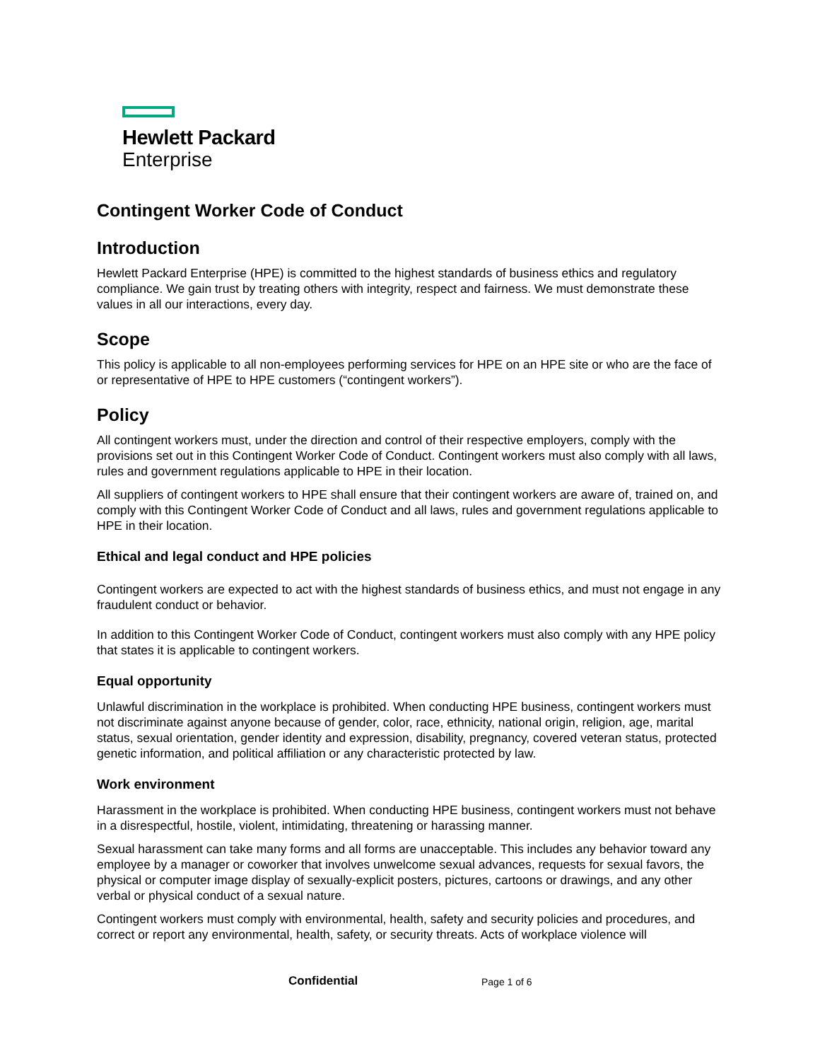Hewlett Packard
Enterprise
Contingent Worker Code of Conduct
Introduction
Hewlett Packard Enterprise (HPE) is committed to the highest standards of business ethics and regulatory compliance. We gain trust by treating others with integrity, respect and fairness. We must demonstrate these values in all our interactions, every day.
Scope
This policy is applicable to all non-employees performing services for HPE on an HPE site or who are the face of or representative of HPE to HPE customers (“contingent workers”).
Policy
All contingent workers must, under the direction and control of their respective employers, comply with the provisions set out in this Contingent Worker Code of Conduct. Contingent workers must also comply with all laws, rules and government regulations applicable to HPE in their location.
All suppliers of contingent workers to HPE shall ensure that their contingent workers are aware of, trained on, and comply with this Contingent Worker Code of Conduct and all laws, rules and government regulations applicable to HPE in their location.
Ethical and legal conduct and HPE policies
Contingent workers are expected to act with the highest standards of business ethics, and must not engage in any fraudulent conduct or behavior.
In addition to this Contingent Worker Code of Conduct, contingent workers must also comply with any HPE policy that states it is applicable to contingent workers.
Equal opportunity
Unlawful discrimination in the workplace is prohibited. When conducting HPE business, contingent workers must not discriminate against anyone because of gender, color, race, ethnicity, national origin, religion, age, marital status, sexual orientation, gender identity and expression, disability, pregnancy, covered veteran status, protected genetic information, and political affiliation or any characteristic protected by law.
Work environment
Harassment in the workplace is prohibited. When conducting HPE business, contingent workers must not behave in a disrespectful, hostile, violent, intimidating, threatening or harassing manner.
Sexual harassment can take many forms and all forms are unacceptable. This includes any behavior toward any employee by a manager or coworker that involves unwelcome sexual advances, requests for sexual favors, the physical or computer image display of sexually-explicit posters, pictures, cartoons or drawings, and any other verbal or physical conduct of a sexual nature.
Contingent workers must comply with environmental, health, safety and security policies and procedures, and correct or report any environmental, health, safety, or security threats. Acts of workplace violence will
Confidential Page 1 of 6